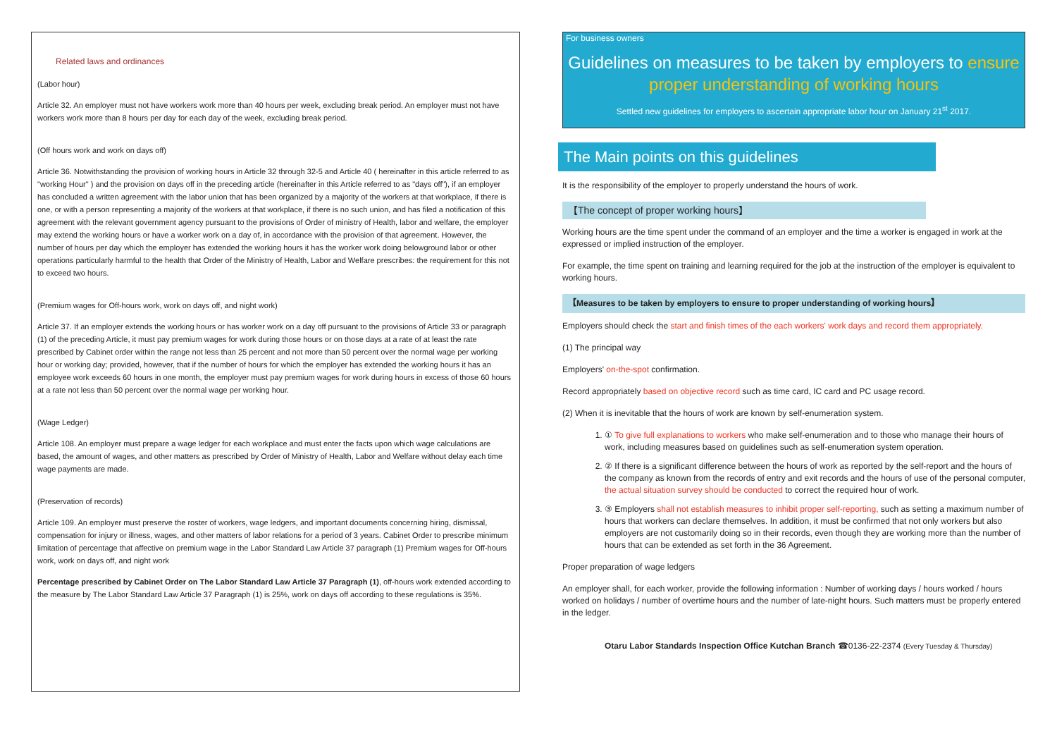Related laws and ordinances
(Labor hour)
Article 32. An employer must not have workers work more than 40 hours per week, excluding break period. An employer must not have workers work more than 8 hours per day for each day of the week, excluding break period.
(Off hours work and work on days off)
Article 36. Notwithstanding the provision of working hours in Article 32 through 32-5 and Article 40 ( hereinafter in this article referred to as "working Hour" ) and the provision on days off in the preceding article (hereinafter in this Article referred to as "days off"), if an employer has concluded a written agreement with the labor union that has been organized by a majority of the workers at that workplace, if there is one, or with a person representing a majority of the workers at that workplace, if there is no such union, and has filed a notification of this agreement with the relevant government agency pursuant to the provisions of Order of ministry of Health, labor and welfare, the employer may extend the working hours or have a worker work on a day of, in accordance with the provision of that agreement. However, the number of hours per day which the employer has extended the working hours it has the worker work doing belowground labor or other operations particularly harmful to the health that Order of the Ministry of Health, Labor and Welfare prescribes: the requirement for this not to exceed two hours.
(Premium wages for Off-hours work, work on days off, and night work)
Article 37. If an employer extends the working hours or has worker work on a day off pursuant to the provisions of Article 33 or paragraph (1) of the preceding Article, it must pay premium wages for work during those hours or on those days at a rate of at least the rate prescribed by Cabinet order within the range not less than 25 percent and not more than 50 percent over the normal wage per working hour or working day; provided, however, that if the number of hours for which the employer has extended the working hours it has an employee work exceeds 60 hours in one month, the employer must pay premium wages for work during hours in excess of those 60 hours at a rate not less than 50 percent over the normal wage per working hour.
(Wage Ledger)
Article 108. An employer must prepare a wage ledger for each workplace and must enter the facts upon which wage calculations are based, the amount of wages, and other matters as prescribed by Order of Ministry of Health, Labor and Welfare without delay each time wage payments are made.
(Preservation of records)
Article 109. An employer must preserve the roster of workers, wage ledgers, and important documents concerning hiring, dismissal, compensation for injury or illness, wages, and other matters of labor relations for a period of 3 years. Cabinet Order to prescribe minimum limitation of percentage that affective on premium wage in the Labor Standard Law Article 37 paragraph (1) Premium wages for Off-hours work, work on days off, and night work
Percentage prescribed by Cabinet Order on The Labor Standard Law Article 37 Paragraph (1), off-hours work extended according to the measure by The Labor Standard Law Article 37 Paragraph (1) is 25%, work on days off according to these regulations is 35%.
For business owners
Guidelines on measures to be taken by employers to ensure proper understanding of working hours
Settled new guidelines for employers to ascertain appropriate labor hour on January 21<sup>st</sup> 2017.
The Main points on this guidelines
It is the responsibility of the employer to properly understand the hours of work.
【The concept of proper working hours】
Working hours are the time spent under the command of an employer and the time a worker is engaged in work at the expressed or implied instruction of the employer.
For example, the time spent on training and learning required for the job at the instruction of the employer is equivalent to working hours.
【Measures to be taken by employers to ensure to proper understanding of working hours】
Employers should check the start and finish times of the each workers' work days and record them appropriately.
(1) The principal way
Employers' on-the-spot confirmation.
Record appropriately based on objective record such as time card, IC card and PC usage record.
(2) When it is inevitable that the hours of work are known by self-enumeration system.
1. ① To give full explanations to workers who make self-enumeration and to those who manage their hours of work, including measures based on guidelines such as self-enumeration system operation.
2. ② If there is a significant difference between the hours of work as reported by the self-report and the hours of the company as known from the records of entry and exit records and the hours of use of the personal computer, the actual situation survey should be conducted to correct the required hour of work.
3. ③ Employers shall not establish measures to inhibit proper self-reporting, such as setting a maximum number of hours that workers can declare themselves. In addition, it must be confirmed that not only workers but also employers are not customarily doing so in their records, even though they are working more than the number of hours that can be extended as set forth in the 36 Agreement.
Proper preparation of wage ledgers
An employer shall, for each worker, provide the following information : Number of working days / hours worked / hours worked on holidays / number of overtime hours and the number of late-night hours. Such matters must be properly entered in the ledger.
Otaru Labor Standards Inspection Office Kutchan Branch ☎0136-22-2374 (Every Tuesday & Thursday)